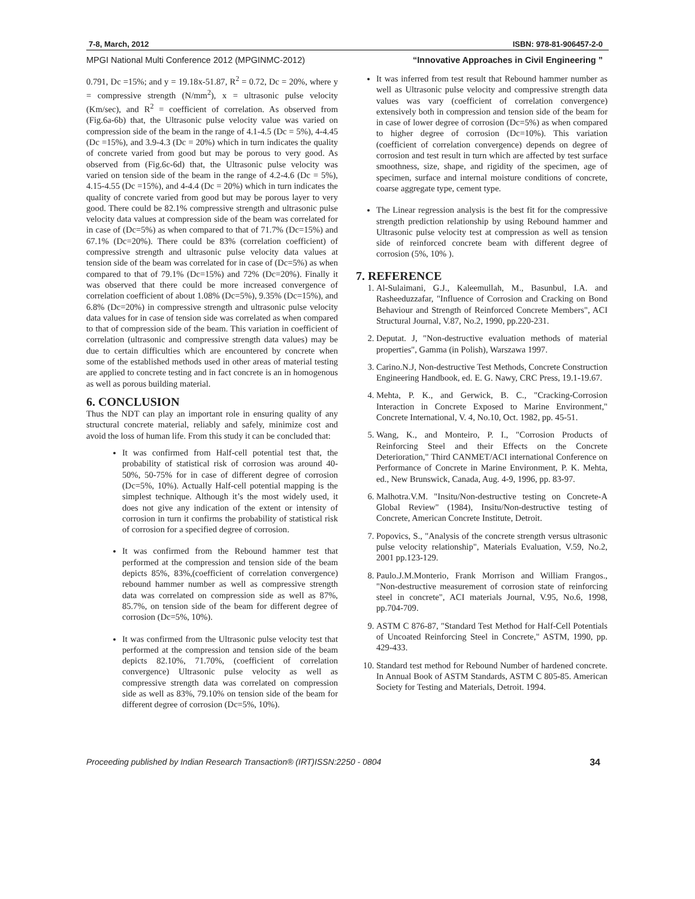7-8, March, 2012 ISBN: 978-81-906457-2-0
MPGI National Multi Conference 2012 (MPGINMC-2012) “Innovative Approaches in Civil Engineering ”
0.791, Dc =15%; and y = 19.18x-51.87, R<sup>2</sup> = 0.72, Dc = 20%, where y = compressive strength (N/mm<sup>2</sup>), x = ultrasonic pulse velocity (Km/sec), and R<sup>2</sup> = coefficient of correlation. As observed from (Fig.6a-6b) that, the Ultrasonic pulse velocity value was varied on compression side of the beam in the range of 4.1-4.5 (Dc = 5%), 4-4.45 (Dc =15%), and 3.9-4.3 (Dc = 20%) which in turn indicates the quality of concrete varied from good but may be porous to very good. As observed from (Fig.6c-6d) that, the Ultrasonic pulse velocity was varied on tension side of the beam in the range of 4.2-4.6 (Dc = 5%), 4.15-4.55 (Dc =15%), and 4-4.4 (Dc = 20%) which in turn indicates the quality of concrete varied from good but may be porous layer to very good. There could be 82.1% compressive strength and ultrasonic pulse velocity data values at compression side of the beam was correlated for in case of (Dc=5%) as when compared to that of 71.7% (Dc=15%) and 67.1% (Dc=20%). There could be 83% (correlation coefficient) of compressive strength and ultrasonic pulse velocity data values at tension side of the beam was correlated for in case of (Dc=5%) as when compared to that of 79.1% (Dc=15%) and 72% (Dc=20%). Finally it was observed that there could be more increased convergence of correlation coefficient of about 1.08% (Dc=5%), 9.35% (Dc=15%), and 6.8% (Dc=20%) in compressive strength and ultrasonic pulse velocity data values for in case of tension side was correlated as when compared to that of compression side of the beam. This variation in coefficient of correlation (ultrasonic and compressive strength data values) may be due to certain difficulties which are encountered by concrete when some of the established methods used in other areas of material testing are applied to concrete testing and in fact concrete is an in homogenous as well as porous building material.
6. CONCLUSION
Thus the NDT can play an important role in ensuring quality of any structural concrete material, reliably and safely, minimize cost and avoid the loss of human life. From this study it can be concluded that:
It was confirmed from Half-cell potential test that, the probability of statistical risk of corrosion was around 40-50%, 50-75% for in case of different degree of corrosion (Dc=5%, 10%). Actually Half-cell potential mapping is the simplest technique. Although it’s the most widely used, it does not give any indication of the extent or intensity of corrosion in turn it confirms the probability of statistical risk of corrosion for a specified degree of corrosion.
It was confirmed from the Rebound hammer test that performed at the compression and tension side of the beam depicts 85%, 83%,(coefficient of correlation convergence) rebound hammer number as well as compressive strength data was correlated on compression side as well as 87%, 85.7%, on tension side of the beam for different degree of corrosion (Dc=5%, 10%).
It was confirmed from the Ultrasonic pulse velocity test that performed at the compression and tension side of the beam depicts 82.10%, 71.70%, (coefficient of correlation convergence) Ultrasonic pulse velocity as well as compressive strength data was correlated on compression side as well as 83%, 79.10% on tension side of the beam for different degree of corrosion (Dc=5%, 10%).
It was inferred from test result that Rebound hammer number as well as Ultrasonic pulse velocity and compressive strength data values was vary (coefficient of correlation convergence) extensively both in compression and tension side of the beam for in case of lower degree of corrosion (Dc=5%) as when compared to higher degree of corrosion (Dc=10%). This variation (coefficient of correlation convergence) depends on degree of corrosion and test result in turn which are affected by test surface smoothness, size, shape, and rigidity of the specimen, age of specimen, surface and internal moisture conditions of concrete, coarse aggregate type, cement type.
The Linear regression analysis is the best fit for the compressive strength prediction relationship by using Rebound hammer and Ultrasonic pulse velocity test at compression as well as tension side of reinforced concrete beam with different degree of corrosion (5%, 10% ).
7. REFERENCE
1. Al-Sulaimani, G.J., Kaleemullah, M., Basunbul, I.A. and Rasheeduzzafar, "Influence of Corrosion and Cracking on Bond Behaviour and Strength of Reinforced Concrete Members", ACI Structural Journal, V.87, No.2, 1990, pp.220-231.
2. Deputat. J, "Non-destructive evaluation methods of material properties", Gamma (in Polish), Warszawa 1997.
3. Carino.N.J, Non-destructive Test Methods, Concrete Construction Engineering Handbook, ed. E. G. Nawy, CRC Press, 19.1-19.67.
4. Mehta, P. K., and Gerwick, B. C., "Cracking-Corrosion Interaction in Concrete Exposed to Marine Environment," Concrete International, V. 4, No.10, Oct. 1982, pp. 45-51.
5. Wang, K., and Monteiro, P. I., "Corrosion Products of Reinforcing Steel and their Effects on the Concrete Deterioration," Third CANMET/ACI international Conference on Performance of Concrete in Marine Environment, P. K. Mehta, ed., New Brunswick, Canada, Aug. 4-9, 1996, pp. 83-97.
6. Malhotra.V.M. "Insitu/Non-destructive testing on Concrete-A Global Review" (1984), Insitu/Non-destructive testing of Concrete, American Concrete Institute, Detroit.
7. Popovics, S., "Analysis of the concrete strength versus ultrasonic pulse velocity relationship", Materials Evaluation, V.59, No.2, 2001 pp.123-129.
8. Paulo.J.M.Monterio, Frank Morrison and William Frangos., "Non-destructive measurement of corrosion state of reinforcing steel in concrete", ACI materials Journal, V.95, No.6, 1998, pp.704-709.
9. ASTM C 876-87, "Standard Test Method for Half-Cell Potentials of Uncoated Reinforcing Steel in Concrete," ASTM, 1990, pp. 429-433.
10. Standard test method for Rebound Number of hardened concrete. In Annual Book of ASTM Standards, ASTM C 805-85. American Society for Testing and Materials, Detroit. 1994.
Proceeding published by Indian Research Transaction® (IRT)ISSN:2250 - 0804 34